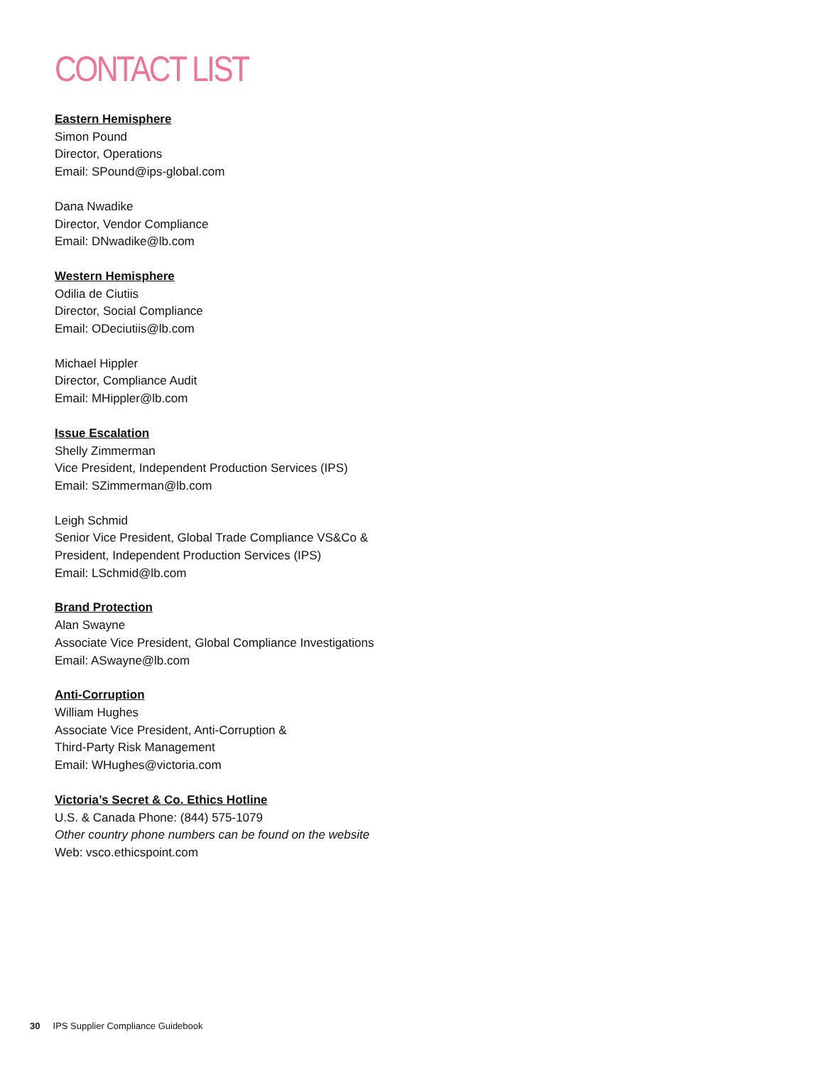CONTACT LIST
Eastern Hemisphere
Simon Pound
Director, Operations
Email: SPound@ips-global.com
Dana Nwadike
Director, Vendor Compliance
Email: DNwadike@lb.com
Western Hemisphere
Odilia de Ciutiis
Director, Social Compliance
Email: ODeciutiis@lb.com
Michael Hippler
Director, Compliance Audit
Email: MHippler@lb.com
Issue Escalation
Shelly Zimmerman
Vice President, Independent Production Services (IPS)
Email: SZimmerman@lb.com
Leigh Schmid
Senior Vice President, Global Trade Compliance VS&Co &
President, Independent Production Services (IPS)
Email: LSchmid@lb.com
Brand Protection
Alan Swayne
Associate Vice President, Global Compliance Investigations
Email: ASwayne@lb.com
Anti-Corruption
William Hughes
Associate Vice President, Anti-Corruption &
Third-Party Risk Management
Email: WHughes@victoria.com
Victoria’s Secret & Co. Ethics Hotline
U.S. & Canada Phone: (844) 575-1079
Other country phone numbers can be found on the website
Web: vsco.ethicspoint.com
30 IPS Supplier Compliance Guidebook